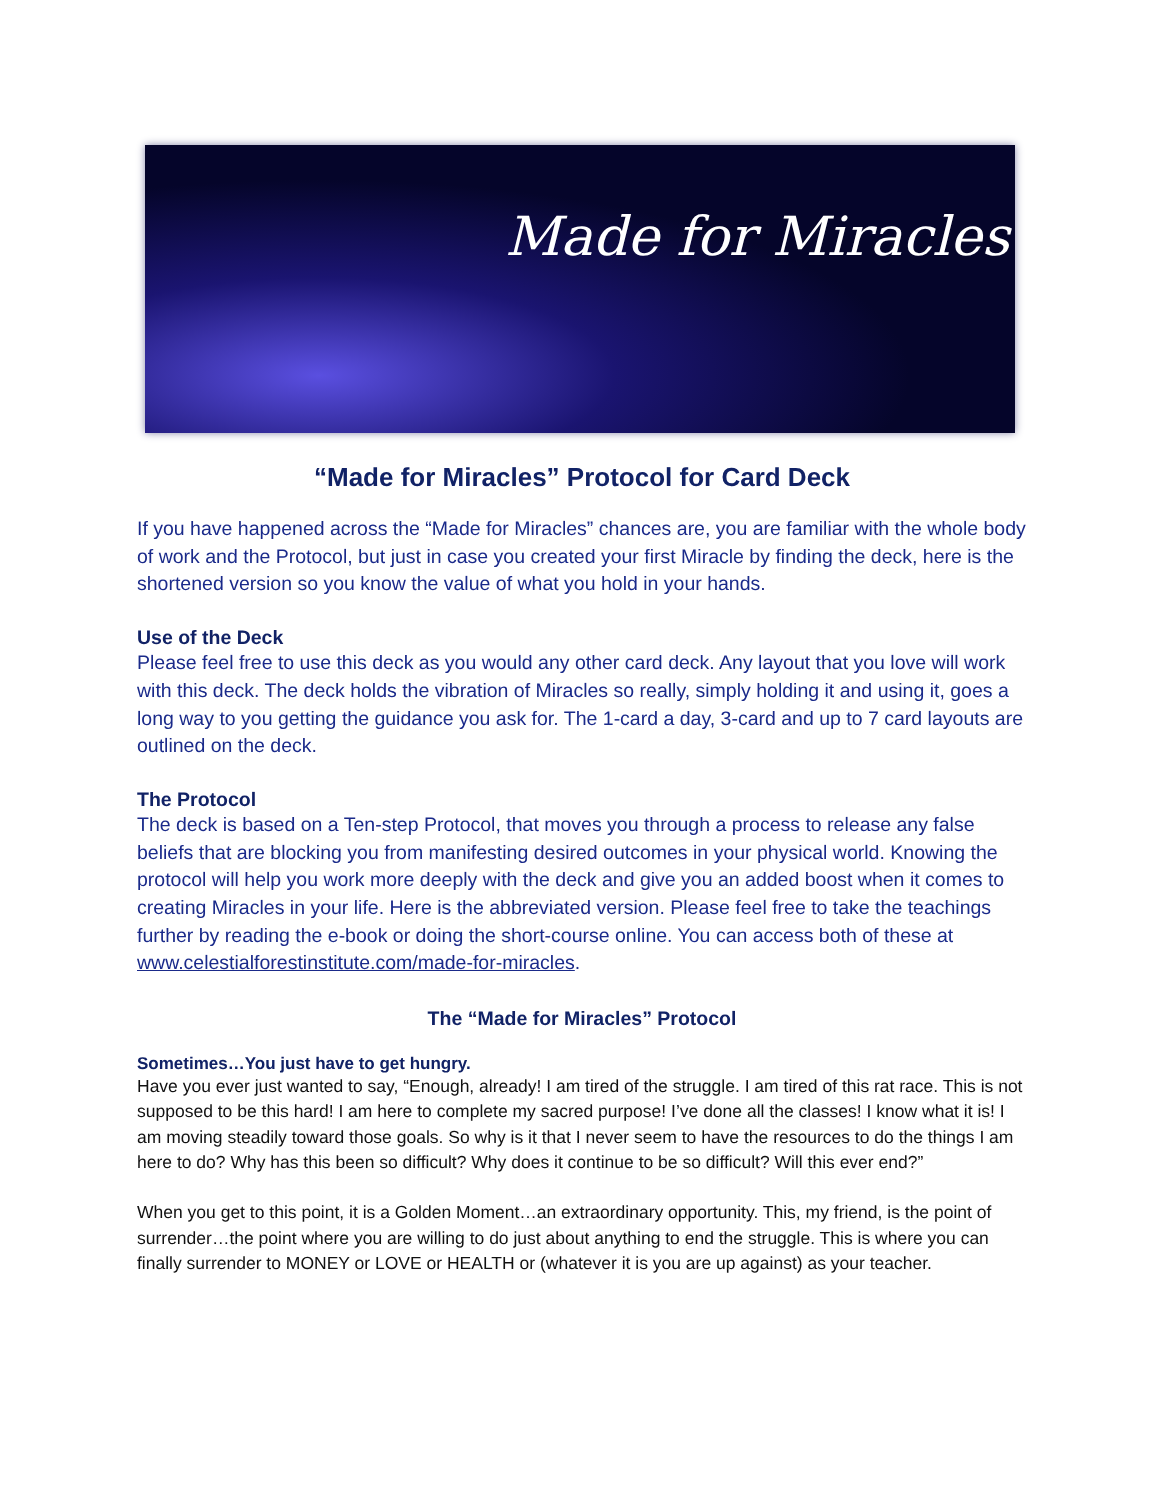Made for Miracles
“Made for Miracles” Protocol for Card Deck
If you have happened across the “Made for Miracles” chances are, you are familiar with the whole body of work and the Protocol, but just in case you created your first Miracle by finding the deck, here is the shortened version so you know the value of what you hold in your hands.
Use of the Deck
Please feel free to use this deck as you would any other card deck. Any layout that you love will work with this deck. The deck holds the vibration of Miracles so really, simply holding it and using it, goes a long way to you getting the guidance you ask for. The 1-card a day, 3-card and up to 7 card layouts are outlined on the deck.
The Protocol
The deck is based on a Ten-step Protocol, that moves you through a process to release any false beliefs that are blocking you from manifesting desired outcomes in your physical world. Knowing the protocol will help you work more deeply with the deck and give you an added boost when it comes to creating Miracles in your life. Here is the abbreviated version. Please feel free to take the teachings further by reading the e-book or doing the short-course online. You can access both of these at www.celestialforestinstitute.com/made-for-miracles.
The “Made for Miracles” Protocol
Sometimes…You just have to get hungry.
Have you ever just wanted to say, “Enough, already! I am tired of the struggle. I am tired of this rat race. This is not supposed to be this hard! I am here to complete my sacred purpose! I’ve done all the classes! I know what it is! I am moving steadily toward those goals. So why is it that I never seem to have the resources to do the things I am here to do? Why has this been so difficult? Why does it continue to be so difficult? Will this ever end?”
When you get to this point, it is a Golden Moment…an extraordinary opportunity. This, my friend, is the point of surrender…the point where you are willing to do just about anything to end the struggle. This is where you can finally surrender to MONEY or LOVE or HEALTH or (whatever it is you are up against) as your teacher.